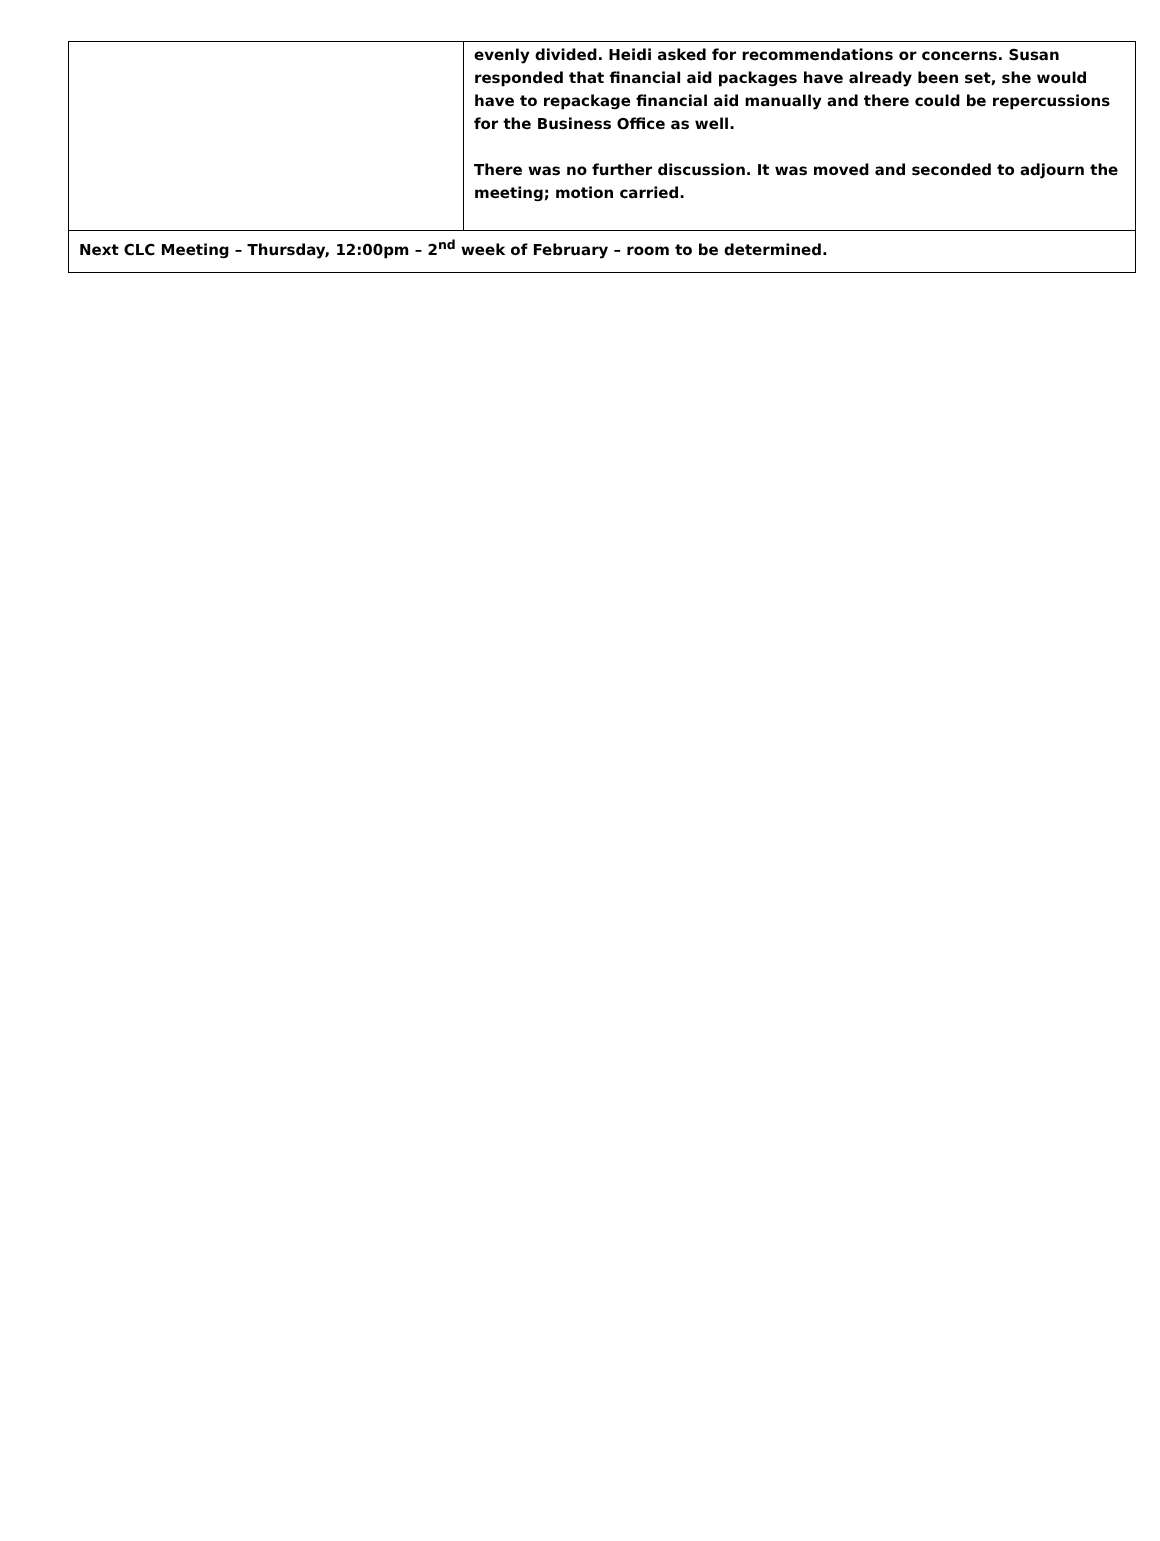| | evenly divided. Heidi asked for recommendations or concerns. Susan responded that financial aid packages have already been set, she would have to repackage financial aid manually and there could be repercussions for the Business Office as well. There was no further discussion. It was moved and seconded to adjourn the meeting; motion carried. |
| Next CLC Meeting – Thursday, 12:00pm – 2<sup>nd</sup> week of February – room to be determined. | |